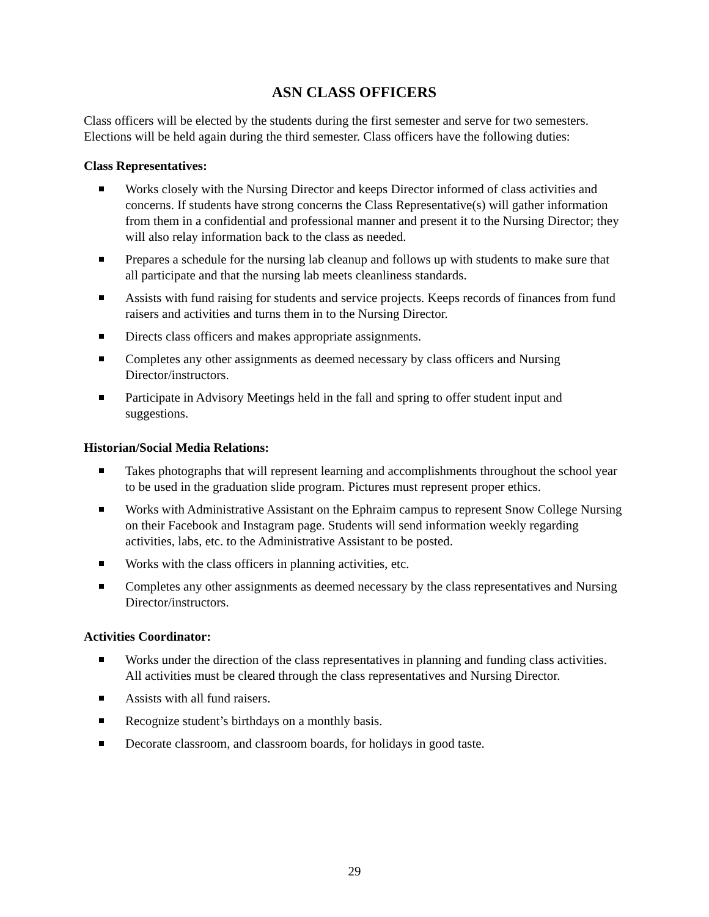ASN CLASS OFFICERS
Class officers will be elected by the students during the first semester and serve for two semesters. Elections will be held again during the third semester. Class officers have the following duties:
Class Representatives:
Works closely with the Nursing Director and keeps Director informed of class activities and concerns. If students have strong concerns the Class Representative(s) will gather information from them in a confidential and professional manner and present it to the Nursing Director; they will also relay information back to the class as needed.
Prepares a schedule for the nursing lab cleanup and follows up with students to make sure that all participate and that the nursing lab meets cleanliness standards.
Assists with fund raising for students and service projects. Keeps records of finances from fund raisers and activities and turns them in to the Nursing Director.
Directs class officers and makes appropriate assignments.
Completes any other assignments as deemed necessary by class officers and Nursing Director/instructors.
Participate in Advisory Meetings held in the fall and spring to offer student input and suggestions.
Historian/Social Media Relations:
Takes photographs that will represent learning and accomplishments throughout the school year to be used in the graduation slide program. Pictures must represent proper ethics.
Works with Administrative Assistant on the Ephraim campus to represent Snow College Nursing on their Facebook and Instagram page. Students will send information weekly regarding activities, labs, etc. to the Administrative Assistant to be posted.
Works with the class officers in planning activities, etc.
Completes any other assignments as deemed necessary by the class representatives and Nursing Director/instructors.
Activities Coordinator:
Works under the direction of the class representatives in planning and funding class activities. All activities must be cleared through the class representatives and Nursing Director.
Assists with all fund raisers.
Recognize student’s birthdays on a monthly basis.
Decorate classroom, and classroom boards, for holidays in good taste.
29